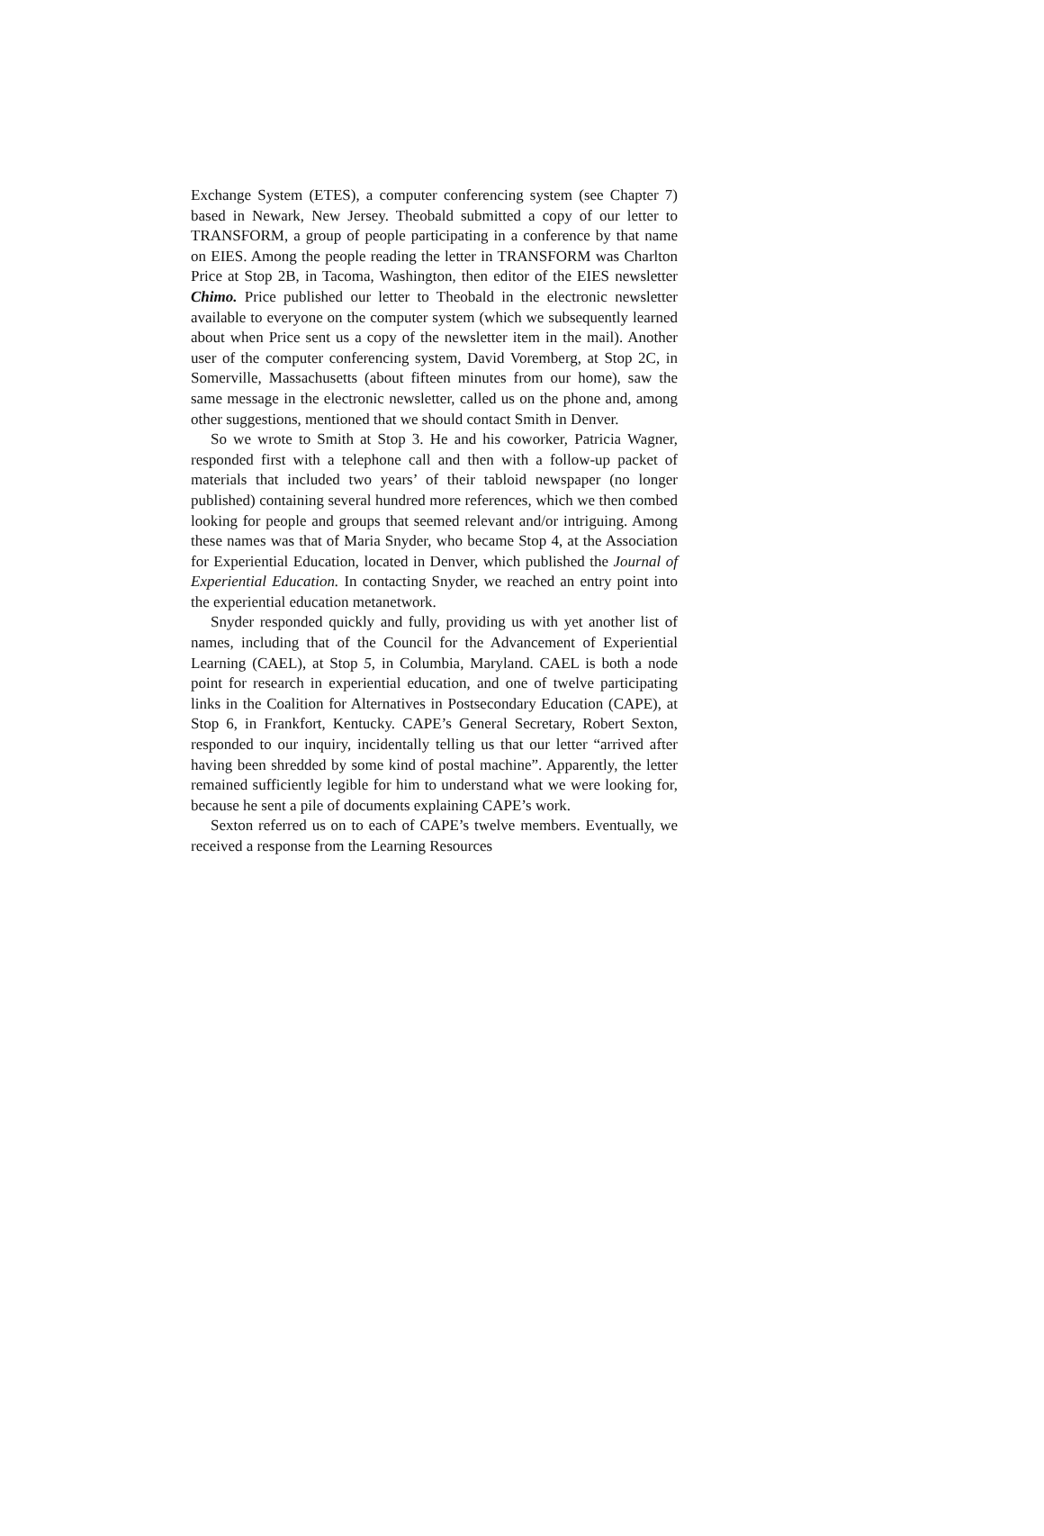Exchange System (ETES), a computer conferencing system (see Chapter 7) based in Newark, New Jersey. Theobald submitted a copy of our letter to TRANSFORM, a group of people participating in a conference by that name on EIES. Among the people reading the letter in TRANSFORM was Charlton Price at Stop 2B, in Tacoma, Washington, then editor of the EIES newsletter Chimo. Price published our letter to Theobald in the electronic newsletter available to everyone on the computer system (which we subsequently learned about when Price sent us a copy of the newsletter item in the mail). Another user of the computer conferencing system, David Voremberg, at Stop 2C, in Somerville, Massachusetts (about fifteen minutes from our home), saw the same message in the electronic newsletter, called us on the phone and, among other suggestions, mentioned that we should contact Smith in Denver.
So we wrote to Smith at Stop 3. He and his coworker, Patricia Wagner, responded first with a telephone call and then with a follow-up packet of materials that included two years’ of their tabloid newspaper (no longer published) containing several hundred more references, which we then combed looking for people and groups that seemed relevant and/or intriguing. Among these names was that of Maria Snyder, who became Stop 4, at the Association for Experiential Education, located in Denver, which published the Journal of Experiential Education. In contacting Snyder, we reached an entry point into the experiential education metanetwork.
Snyder responded quickly and fully, providing us with yet another list of names, including that of the Council for the Advancement of Experiential Learning (CAEL), at Stop 5, in Columbia, Maryland. CAEL is both a node point for research in experiential education, and one of twelve participating links in the Coalition for Alternatives in Postsecondary Education (CAPE), at Stop 6, in Frankfort, Kentucky. CAPE’s General Secretary, Robert Sexton, responded to our inquiry, incidentally telling us that our letter “arrived after having been shredded by some kind of postal machine”. Apparently, the letter remained sufficiently legible for him to understand what we were looking for, because he sent a pile of documents explaining CAPE’s work.
Sexton referred us on to each of CAPE’s twelve members. Eventually, we received a response from the Learning Resources